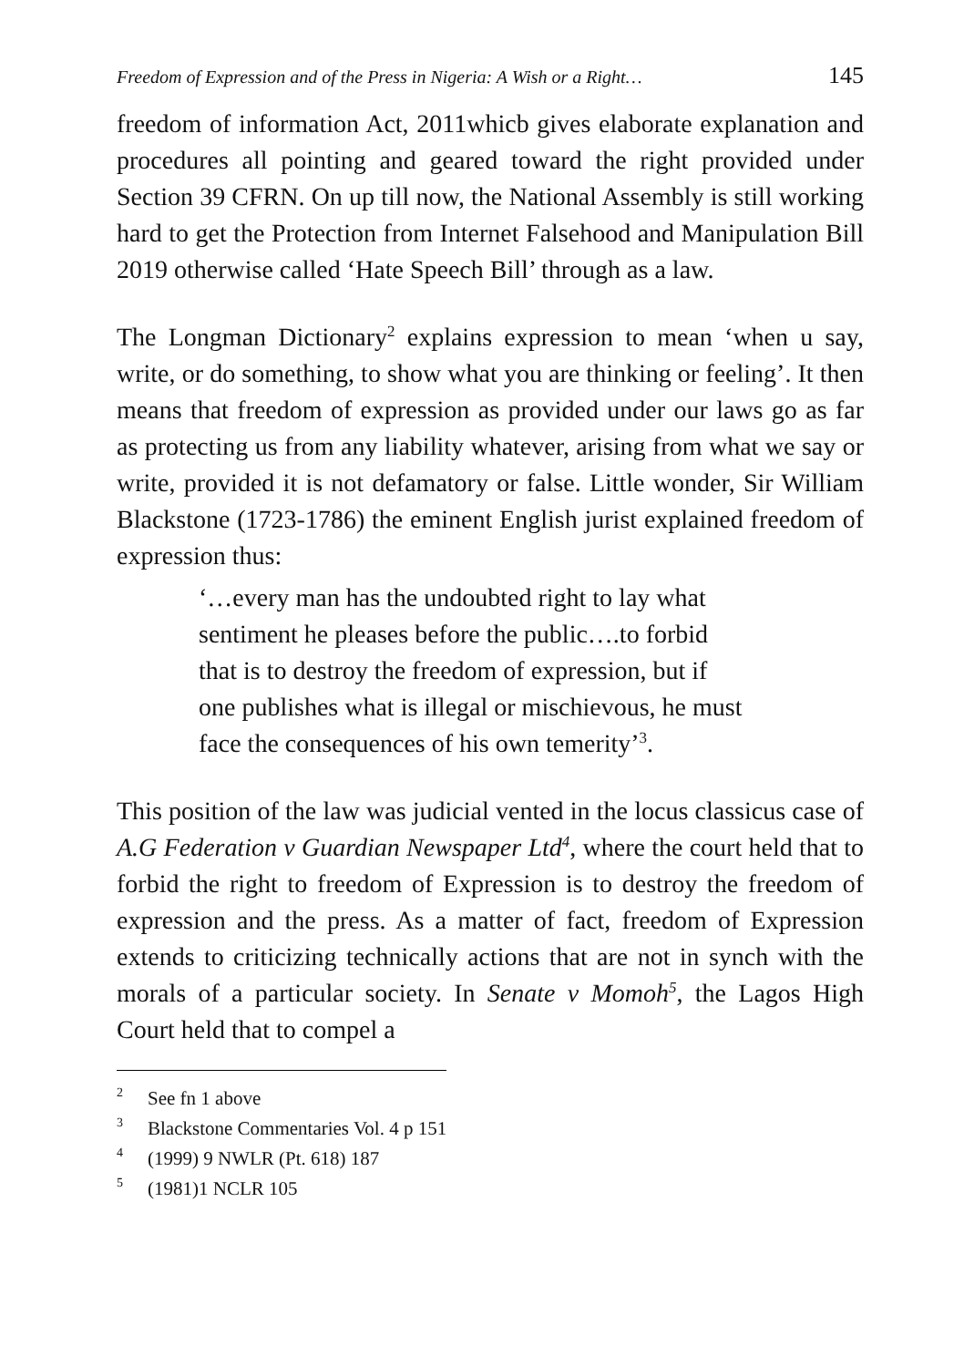Freedom of Expression and of the Press in Nigeria: A Wish or a Right… 145
freedom of information Act, 2011whicb gives elaborate explanation and procedures all pointing and geared toward the right provided under Section 39 CFRN. On up till now, the National Assembly is still working hard to get the Protection from Internet Falsehood and Manipulation Bill 2019 otherwise called ‘Hate Speech Bill’ through as a law.
The Longman Dictionary<sup>2</sup> explains expression to mean ‘when u say, write, or do something, to show what you are thinking or feeling’. It then means that freedom of expression as provided under our laws go as far as protecting us from any liability whatever, arising from what we say or write, provided it is not defamatory or false. Little wonder, Sir William Blackstone (1723-1786) the eminent English jurist explained freedom of expression thus:
‘…every man has the undoubted right to lay what sentiment he pleases before the public….to forbid that is to destroy the freedom of expression, but if one publishes what is illegal or mischievous, he must face the consequences of his own temerity’<sup>3</sup>.
This position of the law was judicial vented in the locus classicus case of A.G Federation v Guardian Newspaper Ltd<sup>4</sup>, where the court held that to forbid the right to freedom of Expression is to destroy the freedom of expression and the press. As a matter of fact, freedom of Expression extends to criticizing technically actions that are not in synch with the morals of a particular society. In Senate v Momoh<sup>5</sup>, the Lagos High Court held that to compel a
<sup>2</sup> See fn 1 above
<sup>3</sup> Blackstone Commentaries Vol. 4 p 151
<sup>4</sup> (1999) 9 NWLR (Pt. 618) 187
<sup>5</sup> (1981)1 NCLR 105